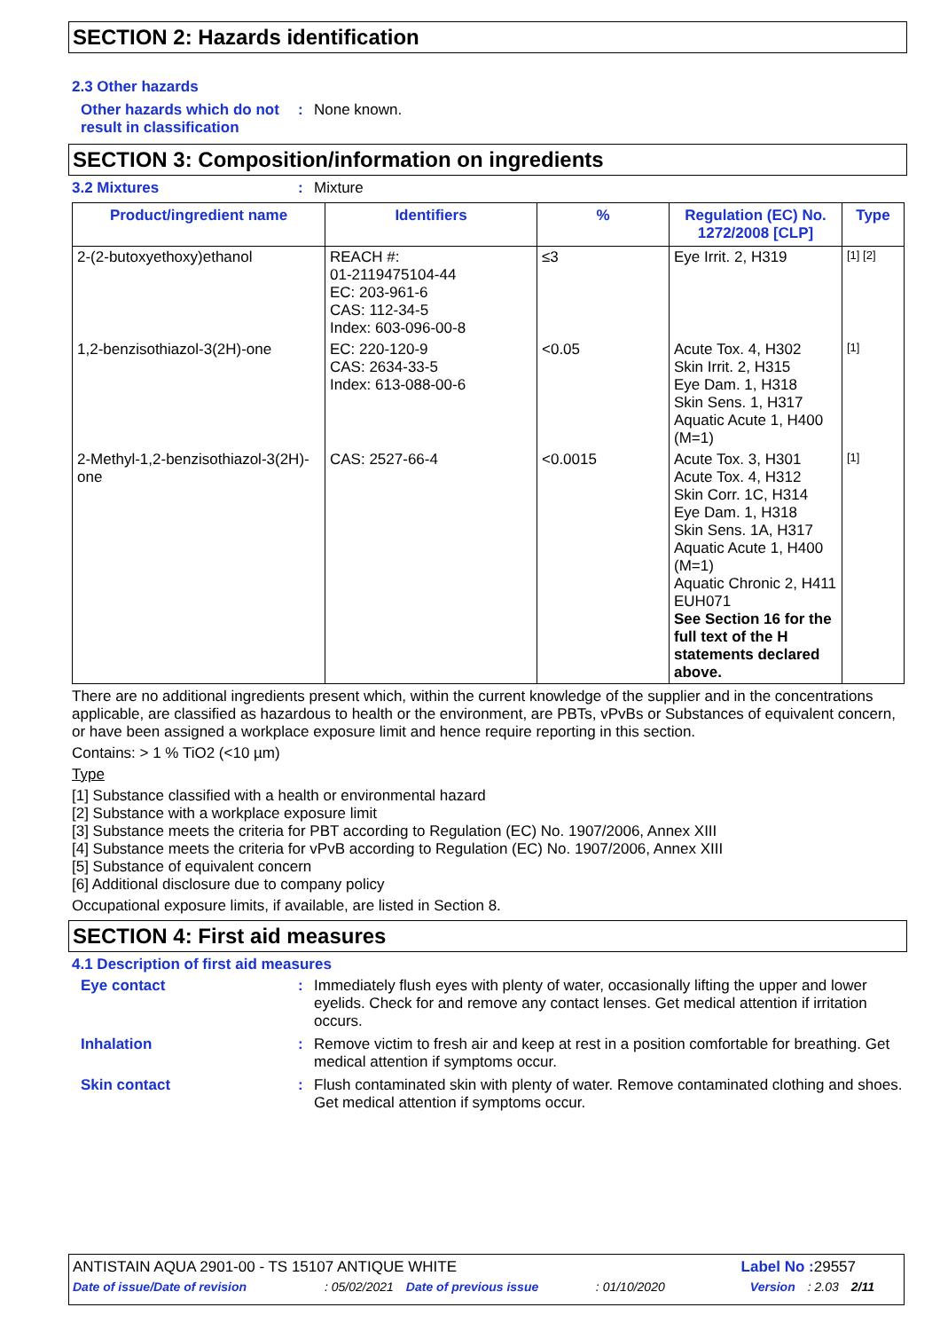SECTION 2: Hazards identification
2.3 Other hazards
Other hazards which do not result in classification
: None known.
SECTION 3: Composition/information on ingredients
3.2 Mixtures : Mixture
| Product/ingredient name | Identifiers | % | Regulation (EC) No. 1272/2008 [CLP] | Type |
| --- | --- | --- | --- | --- |
| 2-(2-butoxyethoxy)ethanol | REACH #: 01-2119475104-44 EC: 203-961-6 CAS: 112-34-5 Index: 603-096-00-8 | ≤3 | Eye Irrit. 2, H319 | [1] [2] |
| 1,2-benzisothiazol-3(2H)-one | EC: 220-120-9 CAS: 2634-33-5 Index: 613-088-00-6 | <0.05 | Acute Tox. 4, H302 Skin Irrit. 2, H315 Eye Dam. 1, H318 Skin Sens. 1, H317 Aquatic Acute 1, H400 (M=1) | [1] |
| 2-Methyl-1,2-benzisothiazol-3(2H)-one | CAS: 2527-66-4 | <0.0015 | Acute Tox. 3, H301 Acute Tox. 4, H312 Skin Corr. 1C, H314 Eye Dam. 1, H318 Skin Sens. 1A, H317 Aquatic Acute 1, H400 (M=1) Aquatic Chronic 2, H411 EUH071 See Section 16 for the full text of the H statements declared above. | [1] |
There are no additional ingredients present which, within the current knowledge of the supplier and in the concentrations applicable, are classified as hazardous to health or the environment, are PBTs, vPvBs or Substances of equivalent concern, or have been assigned a workplace exposure limit and hence require reporting in this section.
Contains: > 1 % TiO2 (<10 µm)
Type
[1] Substance classified with a health or environmental hazard
[2] Substance with a workplace exposure limit
[3] Substance meets the criteria for PBT according to Regulation (EC) No. 1907/2006, Annex XIII
[4] Substance meets the criteria for vPvB according to Regulation (EC) No. 1907/2006, Annex XIII
[5] Substance of equivalent concern
[6] Additional disclosure due to company policy
Occupational exposure limits, if available, are listed in Section 8.
SECTION 4: First aid measures
4.1 Description of first aid measures
Eye contact : Immediately flush eyes with plenty of water, occasionally lifting the upper and lower eyelids. Check for and remove any contact lenses. Get medical attention if irritation occurs.
Inhalation : Remove victim to fresh air and keep at rest in a position comfortable for breathing. Get medical attention if symptoms occur.
Skin contact : Flush contaminated skin with plenty of water. Remove contaminated clothing and shoes. Get medical attention if symptoms occur.
ANTISTAIN AQUA 2901-00 - TS 15107 ANTIQUE WHITE Label No : 29557
Date of issue/Date of revision: 05/02/2021 Date of previous issue: 01/10/2020 Version: 2.03 2/11